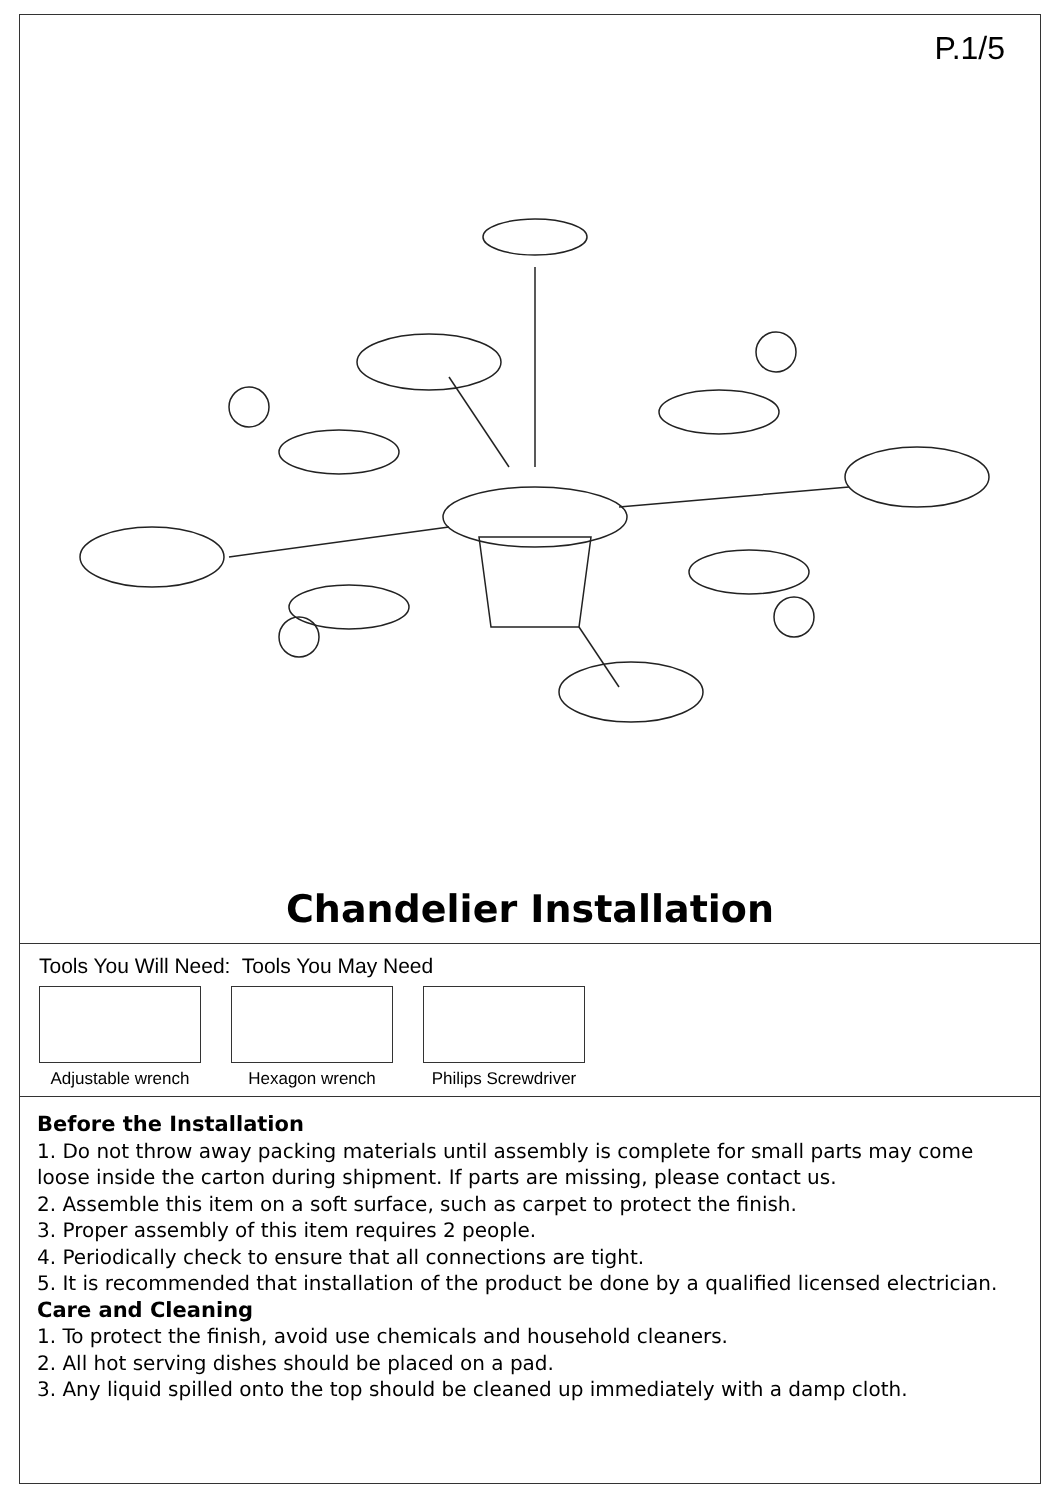P.1/5
Chandelier Installation
Tools You Will Need: Tools You May Need
Adjustable wrench
Hexagon wrench Philips Screwdriver
Before the Installation
1. Do not throw away packing materials until assembly is complete for small parts may come loose inside the carton during shipment. If parts are missing, please contact us.
2. Assemble this item on a soft surface, such as carpet to protect the finish.
3. Proper assembly of this item requires 2 people.
4. Periodically check to ensure that all connections are tight.
5. It is recommended that installation of the product be done by a qualified licensed electrician.
Care and Cleaning
1. To protect the finish, avoid use chemicals and household cleaners.
2. All hot serving dishes should be placed on a pad.
3. Any liquid spilled onto the top should be cleaned up immediately with a damp cloth.